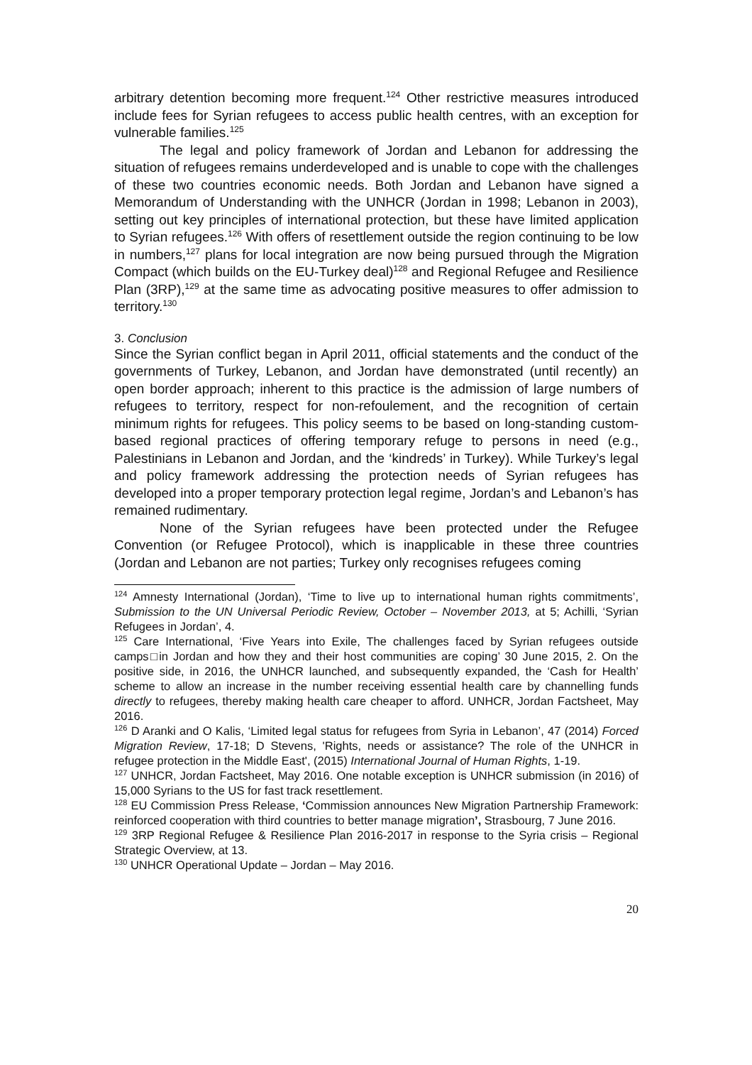arbitrary detention becoming more frequent.<sup>124</sup> Other restrictive measures introduced include fees for Syrian refugees to access public health centres, with an exception for vulnerable families.<sup>125</sup>
The legal and policy framework of Jordan and Lebanon for addressing the situation of refugees remains underdeveloped and is unable to cope with the challenges of these two countries economic needs. Both Jordan and Lebanon have signed a Memorandum of Understanding with the UNHCR (Jordan in 1998; Lebanon in 2003), setting out key principles of international protection, but these have limited application to Syrian refugees.<sup>126</sup> With offers of resettlement outside the region continuing to be low in numbers,<sup>127</sup> plans for local integration are now being pursued through the Migration Compact (which builds on the EU-Turkey deal)<sup>128</sup> and Regional Refugee and Resilience Plan (3RP),<sup>129</sup> at the same time as advocating positive measures to offer admission to territory.<sup>130</sup>
3. Conclusion
Since the Syrian conflict began in April 2011, official statements and the conduct of the governments of Turkey, Lebanon, and Jordan have demonstrated (until recently) an open border approach; inherent to this practice is the admission of large numbers of refugees to territory, respect for non-refoulement, and the recognition of certain minimum rights for refugees. This policy seems to be based on long-standing custom-based regional practices of offering temporary refuge to persons in need (e.g., Palestinians in Lebanon and Jordan, and the ‘kindreds’ in Turkey). While Turkey’s legal and policy framework addressing the protection needs of Syrian refugees has developed into a proper temporary protection legal regime, Jordan’s and Lebanon’s has remained rudimentary.
None of the Syrian refugees have been protected under the Refugee Convention (or Refugee Protocol), which is inapplicable in these three countries (Jordan and Lebanon are not parties; Turkey only recognises refugees coming
<sup>124</sup> Amnesty International (Jordan), ‘Time to live up to international human rights commitments’, Submission to the UN Universal Periodic Review, October – November 2013, at 5; Achilli, ‘Syrian Refugees in Jordan’, 4.
<sup>125</sup> Care International, ‘Five Years into Exile, The challenges faced by Syrian refugees outside camps□in Jordan and how they and their host communities are coping’ 30 June 2015, 2. On the positive side, in 2016, the UNHCR launched, and subsequently expanded, the ‘Cash for Health’ scheme to allow an increase in the number receiving essential health care by channelling funds directly to refugees, thereby making health care cheaper to afford. UNHCR, Jordan Factsheet, May 2016.
<sup>126</sup> D Aranki and O Kalis, ‘Limited legal status for refugees from Syria in Lebanon’, 47 (2014) Forced Migration Review, 17-18; D Stevens, 'Rights, needs or assistance? The role of the UNHCR in refugee protection in the Middle East', (2015) International Journal of Human Rights, 1-19.
<sup>127</sup> UNHCR, Jordan Factsheet, May 2016. One notable exception is UNHCR submission (in 2016) of 15,000 Syrians to the US for fast track resettlement.
<sup>128</sup> EU Commission Press Release, ‘Commission announces New Migration Partnership Framework: reinforced cooperation with third countries to better manage migration’, Strasbourg, 7 June 2016.
<sup>129</sup> 3RP Regional Refugee & Resilience Plan 2016-2017 in response to the Syria crisis – Regional Strategic Overview, at 13.
<sup>130</sup> UNHCR Operational Update – Jordan – May 2016.
20